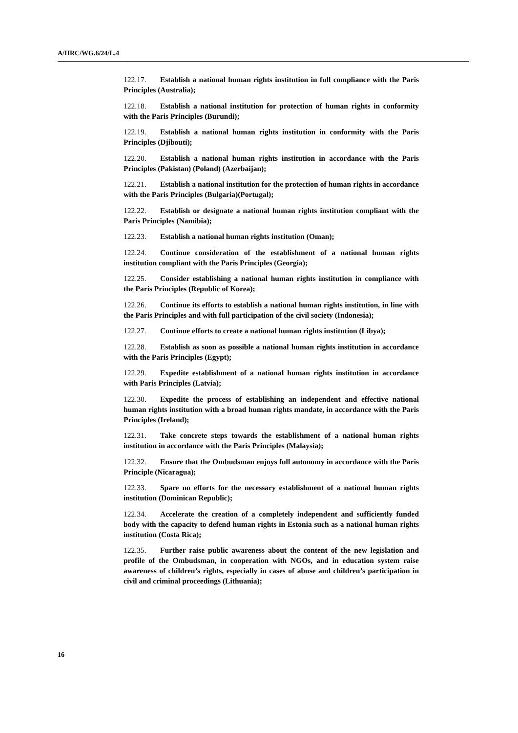A/HRC/WG.6/24/L.4
122.17. Establish a national human rights institution in full compliance with the Paris Principles (Australia);
122.18. Establish a national institution for protection of human rights in conformity with the Paris Principles (Burundi);
122.19. Establish a national human rights institution in conformity with the Paris Principles (Djibouti);
122.20. Establish a national human rights institution in accordance with the Paris Principles (Pakistan) (Poland) (Azerbaijan);
122.21. Establish a national institution for the protection of human rights in accordance with the Paris Principles (Bulgaria)(Portugal);
122.22. Establish or designate a national human rights institution compliant with the Paris Principles (Namibia);
122.23. Establish a national human rights institution (Oman);
122.24. Continue consideration of the establishment of a national human rights institution compliant with the Paris Principles (Georgia);
122.25. Consider establishing a national human rights institution in compliance with the Paris Principles (Republic of Korea);
122.26. Continue its efforts to establish a national human rights institution, in line with the Paris Principles and with full participation of the civil society (Indonesia);
122.27. Continue efforts to create a national human rights institution (Libya);
122.28. Establish as soon as possible a national human rights institution in accordance with the Paris Principles (Egypt);
122.29. Expedite establishment of a national human rights institution in accordance with Paris Principles (Latvia);
122.30. Expedite the process of establishing an independent and effective national human rights institution with a broad human rights mandate, in accordance with the Paris Principles (Ireland);
122.31. Take concrete steps towards the establishment of a national human rights institution in accordance with the Paris Principles (Malaysia);
122.32. Ensure that the Ombudsman enjoys full autonomy in accordance with the Paris Principle (Nicaragua);
122.33. Spare no efforts for the necessary establishment of a national human rights institution (Dominican Republic);
122.34. Accelerate the creation of a completely independent and sufficiently funded body with the capacity to defend human rights in Estonia such as a national human rights institution (Costa Rica);
122.35. Further raise public awareness about the content of the new legislation and profile of the Ombudsman, in cooperation with NGOs, and in education system raise awareness of children’s rights, especially in cases of abuse and children’s participation in civil and criminal proceedings (Lithuania);
16